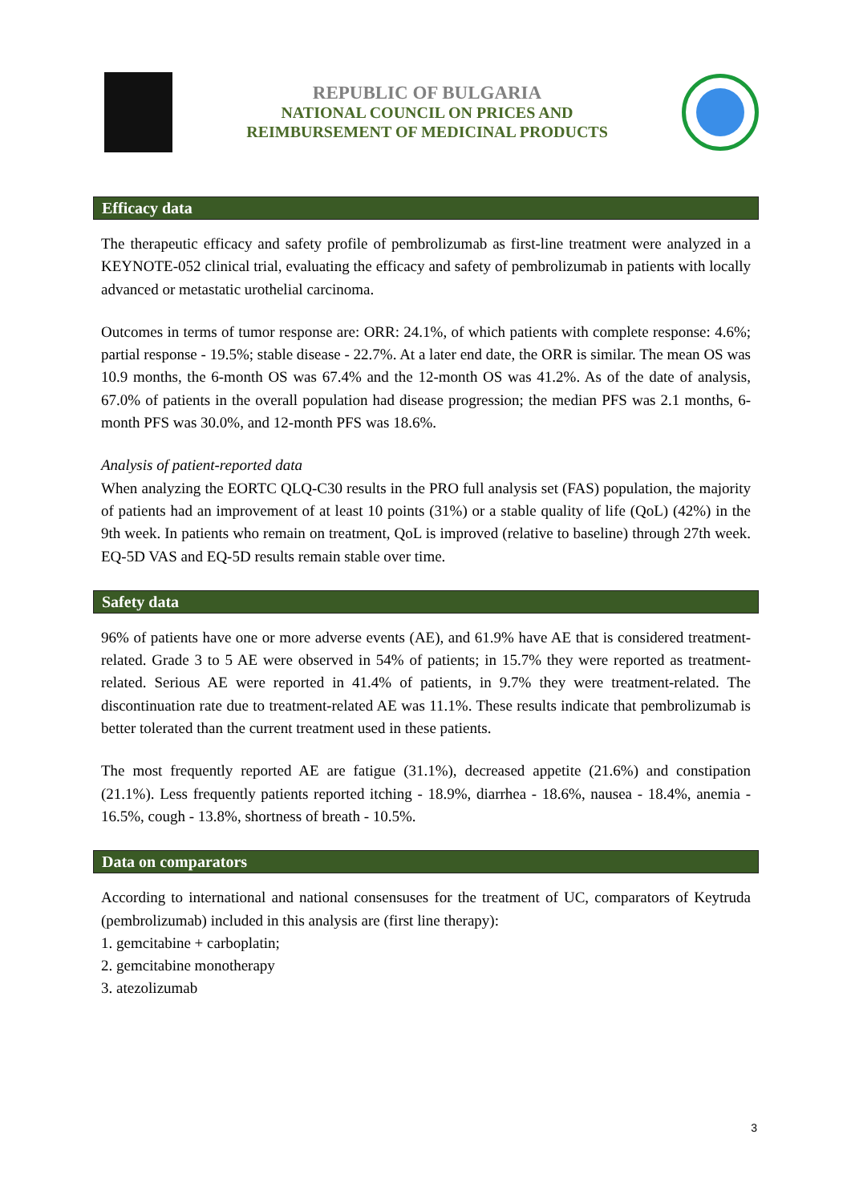REPUBLIC OF BULGARIA
NATIONAL COUNCIL ON PRICES AND
REIMBURSEMENT OF MEDICINAL PRODUCTS
Efficacy data
The therapeutic efficacy and safety profile of pembrolizumab as first-line treatment were analyzed in a KEYNOTE-052 clinical trial, evaluating the efficacy and safety of pembrolizumab in patients with locally advanced or metastatic urothelial carcinoma.
Outcomes in terms of tumor response are: ORR: 24.1%, of which patients with complete response: 4.6%; partial response - 19.5%; stable disease - 22.7%. At a later end date, the ORR is similar. The mean OS was 10.9 months, the 6-month OS was 67.4% and the 12-month OS was 41.2%. As of the date of analysis, 67.0% of patients in the overall population had disease progression; the median PFS was 2.1 months, 6-month PFS was 30.0%, and 12-month PFS was 18.6%.
Analysis of patient-reported data
When analyzing the EORTC QLQ-C30 results in the PRO full analysis set (FAS) population, the majority of patients had an improvement of at least 10 points (31%) or a stable quality of life (QoL) (42%) in the 9th week. In patients who remain on treatment, QoL is improved (relative to baseline) through 27th week. EQ-5D VAS and EQ-5D results remain stable over time.
Safety data
96% of patients have one or more adverse events (AE), and 61.9% have AE that is considered treatment-related. Grade 3 to 5 AE were observed in 54% of patients; in 15.7% they were reported as treatment-related. Serious AE were reported in 41.4% of patients, in 9.7% they were treatment-related. The discontinuation rate due to treatment-related AE was 11.1%. These results indicate that pembrolizumab is better tolerated than the current treatment used in these patients.
The most frequently reported AE are fatigue (31.1%), decreased appetite (21.6%) and constipation (21.1%). Less frequently patients reported itching - 18.9%, diarrhea - 18.6%, nausea - 18.4%, anemia - 16.5%, cough - 13.8%, shortness of breath - 10.5%.
Data on comparators
According to international and national consensuses for the treatment of UC, comparators of Keytruda (pembrolizumab) included in this analysis are (first line therapy):
1. gemcitabine + carboplatin;
2. gemcitabine monotherapy
3. atezolizumab
3